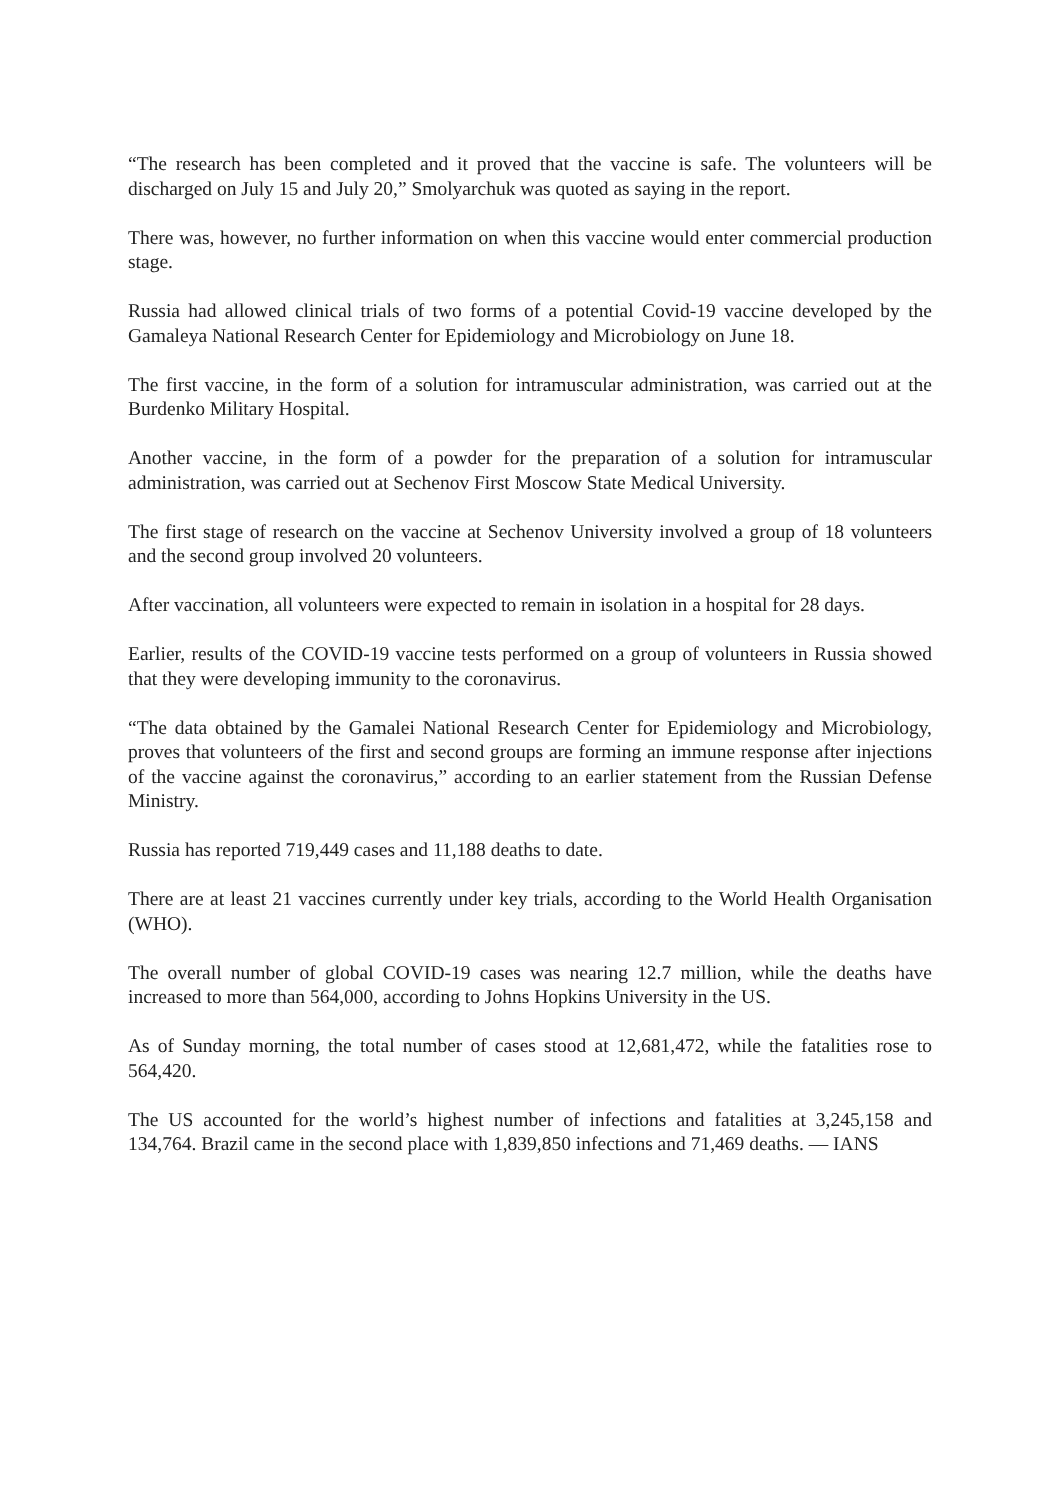“The research has been completed and it proved that the vaccine is safe. The volunteers will be discharged on July 15 and July 20,” Smolyarchuk was quoted as saying in the report.
There was, however, no further information on when this vaccine would enter commercial production stage.
Russia had allowed clinical trials of two forms of a potential Covid-19 vaccine developed by the Gamaleya National Research Center for Epidemiology and Microbiology on June 18.
The first vaccine, in the form of a solution for intramuscular administration, was carried out at the Burdenko Military Hospital.
Another vaccine, in the form of a powder for the preparation of a solution for intramuscular administration, was carried out at Sechenov First Moscow State Medical University.
The first stage of research on the vaccine at Sechenov University involved a group of 18 volunteers and the second group involved 20 volunteers.
After vaccination, all volunteers were expected to remain in isolation in a hospital for 28 days.
Earlier, results of the COVID-19 vaccine tests performed on a group of volunteers in Russia showed that they were developing immunity to the coronavirus.
“The data obtained by the Gamalei National Research Center for Epidemiology and Microbiology, proves that volunteers of the first and second groups are forming an immune response after injections of the vaccine against the coronavirus,” according to an earlier statement from the Russian Defense Ministry.
Russia has reported 719,449 cases and 11,188 deaths to date.
There are at least 21 vaccines currently under key trials, according to the World Health Organisation (WHO).
The overall number of global COVID-19 cases was nearing 12.7 million, while the deaths have increased to more than 564,000, according to Johns Hopkins University in the US.
As of Sunday morning, the total number of cases stood at 12,681,472, while the fatalities rose to 564,420.
The US accounted for the world’s highest number of infections and fatalities at 3,245,158 and 134,764. Brazil came in the second place with 1,839,850 infections and 71,469 deaths. — IANS